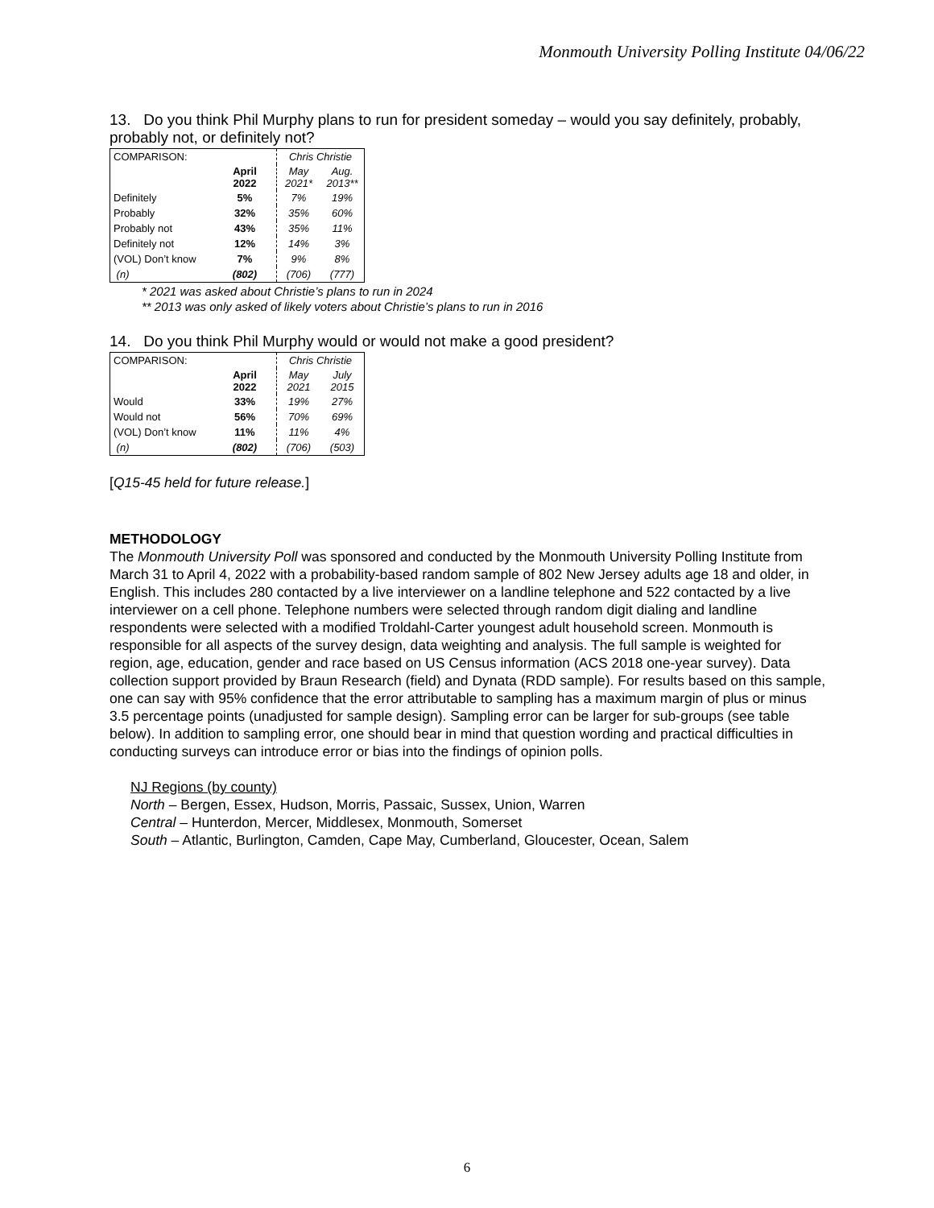Monmouth University Polling Institute 04/06/22
13. Do you think Phil Murphy plans to run for president someday – would you say definitely, probably, probably not, or definitely not?
| COMPARISON: | | Chris Christie | |
| | April 2022 | May 2021* | Aug. 2013** |
| Definitely | 5% | 7% | 19% |
| Probably | 32% | 35% | 60% |
| Probably not | 43% | 35% | 11% |
| Definitely not | 12% | 14% | 3% |
| (VOL) Don’t know | 7% | 9% | 8% |
| (n) | (802) | (706) | (777) |
* 2021 was asked about Christie’s plans to run in 2024
** 2013 was only asked of likely voters about Christie’s plans to run in 2016
14. Do you think Phil Murphy would or would not make a good president?
| COMPARISON: | | Chris Christie | |
| | April 2022 | May 2021 | July 2015 |
| Would | 33% | 19% | 27% |
| Would not | 56% | 70% | 69% |
| (VOL) Don’t know | 11% | 11% | 4% |
| (n) | (802) | (706) | (503) |
[Q15-45 held for future release.]
METHODOLOGY
The Monmouth University Poll was sponsored and conducted by the Monmouth University Polling Institute from March 31 to April 4, 2022 with a probability-based random sample of 802 New Jersey adults age 18 and older, in English. This includes 280 contacted by a live interviewer on a landline telephone and 522 contacted by a live interviewer on a cell phone. Telephone numbers were selected through random digit dialing and landline respondents were selected with a modified Troldahl-Carter youngest adult household screen. Monmouth is responsible for all aspects of the survey design, data weighting and analysis. The full sample is weighted for region, age, education, gender and race based on US Census information (ACS 2018 one-year survey). Data collection support provided by Braun Research (field) and Dynata (RDD sample). For results based on this sample, one can say with 95% confidence that the error attributable to sampling has a maximum margin of plus or minus 3.5 percentage points (unadjusted for sample design). Sampling error can be larger for sub-groups (see table below). In addition to sampling error, one should bear in mind that question wording and practical difficulties in conducting surveys can introduce error or bias into the findings of opinion polls.
NJ Regions (by county)
North – Bergen, Essex, Hudson, Morris, Passaic, Sussex, Union, Warren
Central – Hunterdon, Mercer, Middlesex, Monmouth, Somerset
South – Atlantic, Burlington, Camden, Cape May, Cumberland, Gloucester, Ocean, Salem
6